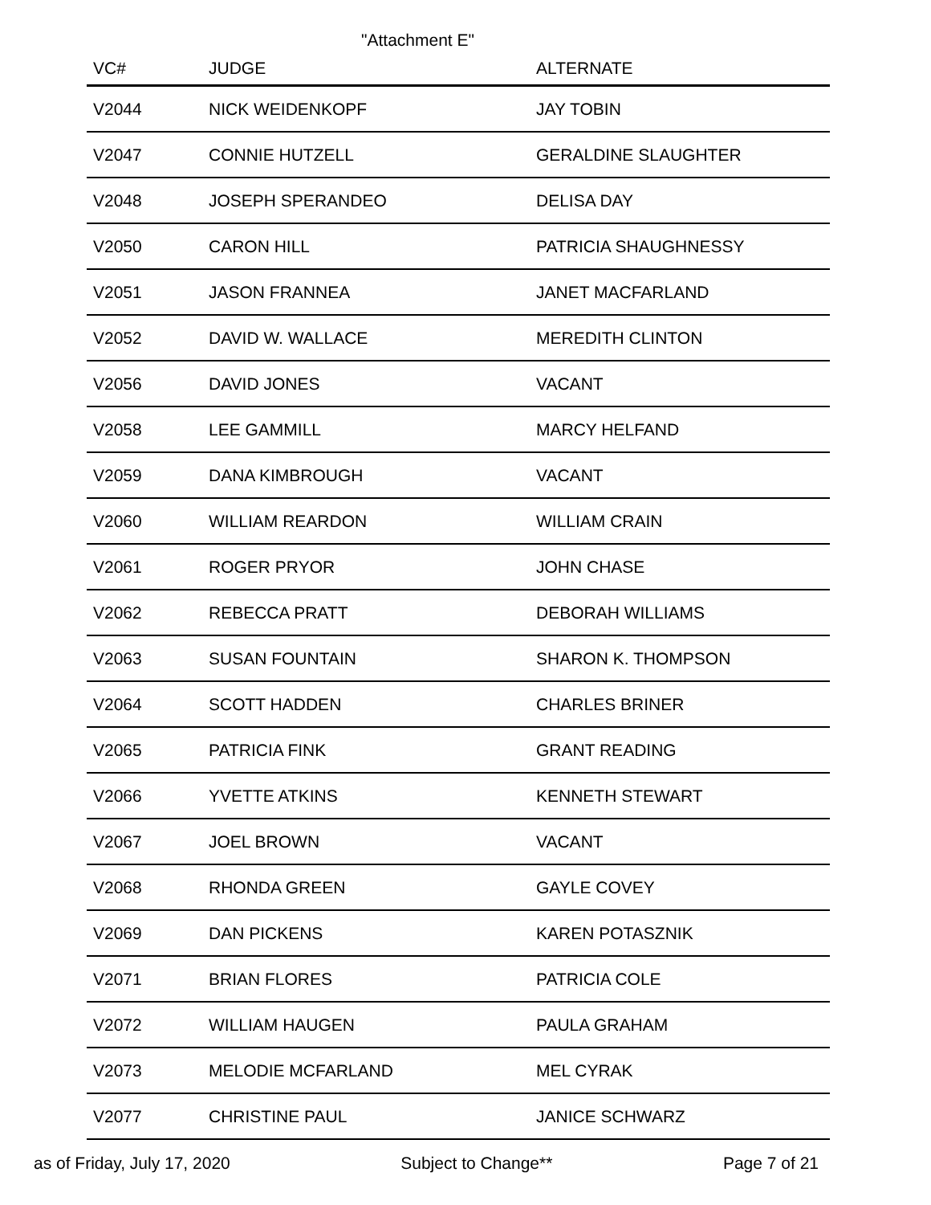"Attachment E"
| VC# | JUDGE | ALTERNATE |
| --- | --- | --- |
| V2044 | NICK WEIDENKOPF | JAY TOBIN |
| V2047 | CONNIE HUTZELL | GERALDINE SLAUGHTER |
| V2048 | JOSEPH SPERANDEO | DELISA DAY |
| V2050 | CARON HILL | PATRICIA SHAUGHNESSY |
| V2051 | JASON FRANNEA | JANET MACFARLAND |
| V2052 | DAVID W. WALLACE | MEREDITH CLINTON |
| V2056 | DAVID JONES | VACANT |
| V2058 | LEE GAMMILL | MARCY HELFAND |
| V2059 | DANA KIMBROUGH | VACANT |
| V2060 | WILLIAM REARDON | WILLIAM CRAIN |
| V2061 | ROGER PRYOR | JOHN CHASE |
| V2062 | REBECCA PRATT | DEBORAH WILLIAMS |
| V2063 | SUSAN FOUNTAIN | SHARON K. THOMPSON |
| V2064 | SCOTT HADDEN | CHARLES BRINER |
| V2065 | PATRICIA FINK | GRANT READING |
| V2066 | YVETTE ATKINS | KENNETH STEWART |
| V2067 | JOEL BROWN | VACANT |
| V2068 | RHONDA GREEN | GAYLE COVEY |
| V2069 | DAN PICKENS | KAREN POTASZNIK |
| V2071 | BRIAN FLORES | PATRICIA COLE |
| V2072 | WILLIAM HAUGEN | PAULA GRAHAM |
| V2073 | MELODIE MCFARLAND | MEL CYRAK |
| V2077 | CHRISTINE PAUL | JANICE SCHWARZ |
as of Friday, July 17, 2020 Subject to Change** Page 7 of 21